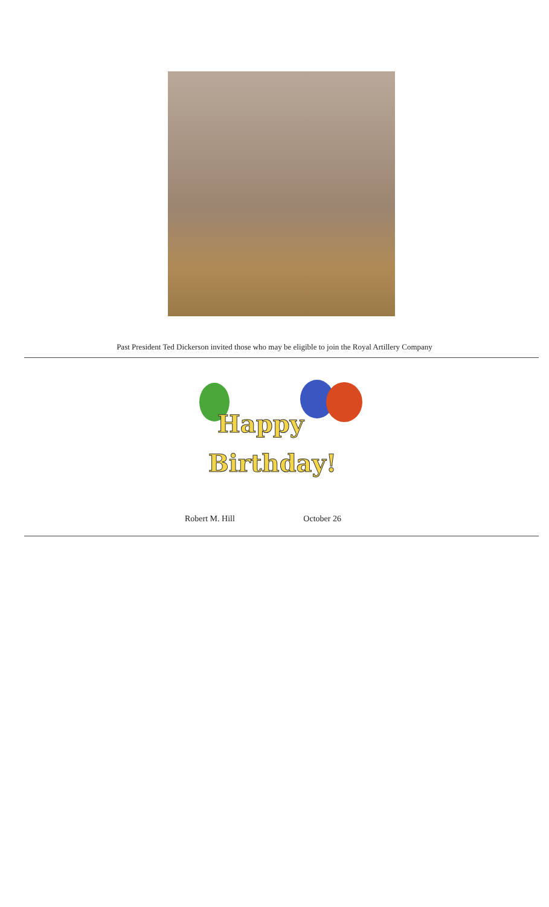Past President Ted Dickerson invited those who may be eligible to join the Royal Artillery Company
Happy
Birthday!
Robert M. Hill October 26